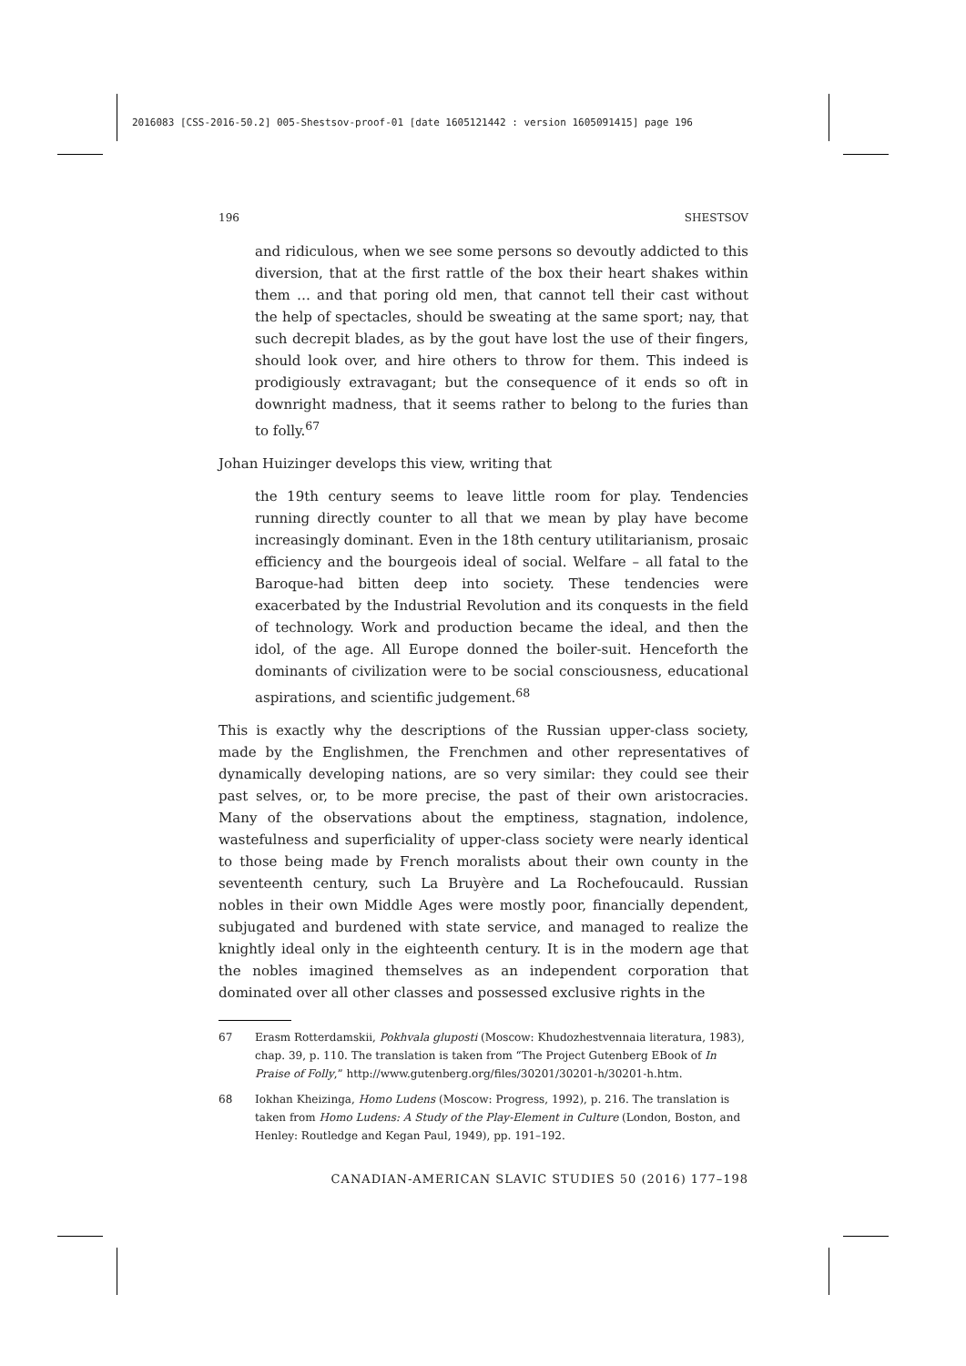2016083 [CSS-2016-50.2] 005-Shestsov-proof-01 [date 1605121442 : version 1605091415] page 196
196 SHESTSOV
and ridiculous, when we see some persons so devoutly addicted to this diversion, that at the first rattle of the box their heart shakes within them … and that poring old men, that cannot tell their cast without the help of spectacles, should be sweating at the same sport; nay, that such decrepit blades, as by the gout have lost the use of their fingers, should look over, and hire others to throw for them. This indeed is prodigiously extravagant; but the consequence of it ends so oft in downright madness, that it seems rather to belong to the furies than to folly.<sup>67</sup>
Johan Huizinger develops this view, writing that
the 19th century seems to leave little room for play. Tendencies running directly counter to all that we mean by play have become increasingly dominant. Even in the 18th century utilitarianism, prosaic efficiency and the bourgeois ideal of social. Welfare – all fatal to the Baroque-had bitten deep into society. These tendencies were exacerbated by the Industrial Revolution and its conquests in the field of technology. Work and production became the ideal, and then the idol, of the age. All Europe donned the boiler-suit. Henceforth the dominants of civilization were to be social consciousness, educational aspirations, and scientific judgement.<sup>68</sup>
This is exactly why the descriptions of the Russian upper-class society, made by the Englishmen, the Frenchmen and other representatives of dynamically developing nations, are so very similar: they could see their past selves, or, to be more precise, the past of their own aristocracies. Many of the observations about the emptiness, stagnation, indolence, wastefulness and superficiality of upper-class society were nearly identical to those being made by French moralists about their own county in the seventeenth century, such La Bruyère and La Rochefoucauld. Russian nobles in their own Middle Ages were mostly poor, financially dependent, subjugated and burdened with state service, and managed to realize the knightly ideal only in the eighteenth century. It is in the modern age that the nobles imagined themselves as an independent corporation that dominated over all other classes and possessed exclusive rights in the
67 Erasm Rotterdamskii, Pokhvala gluposti (Moscow: Khudozhestvennaia literatura, 1983), chap. 39, p. 110. The translation is taken from “The Project Gutenberg EBook of In Praise of Folly,” http://www.gutenberg.org/files/30201/30201-h/30201-h.htm.
68 Iokhan Kheizinga, Homo Ludens (Moscow: Progress, 1992), p. 216. The translation is taken from Homo Ludens: A Study of the Play-Element in Culture (London, Boston, and Henley: Routledge and Kegan Paul, 1949), pp. 191–192.
CANADIAN-AMERICAN SLAVIC STUDIES 50 (2016) 177–198